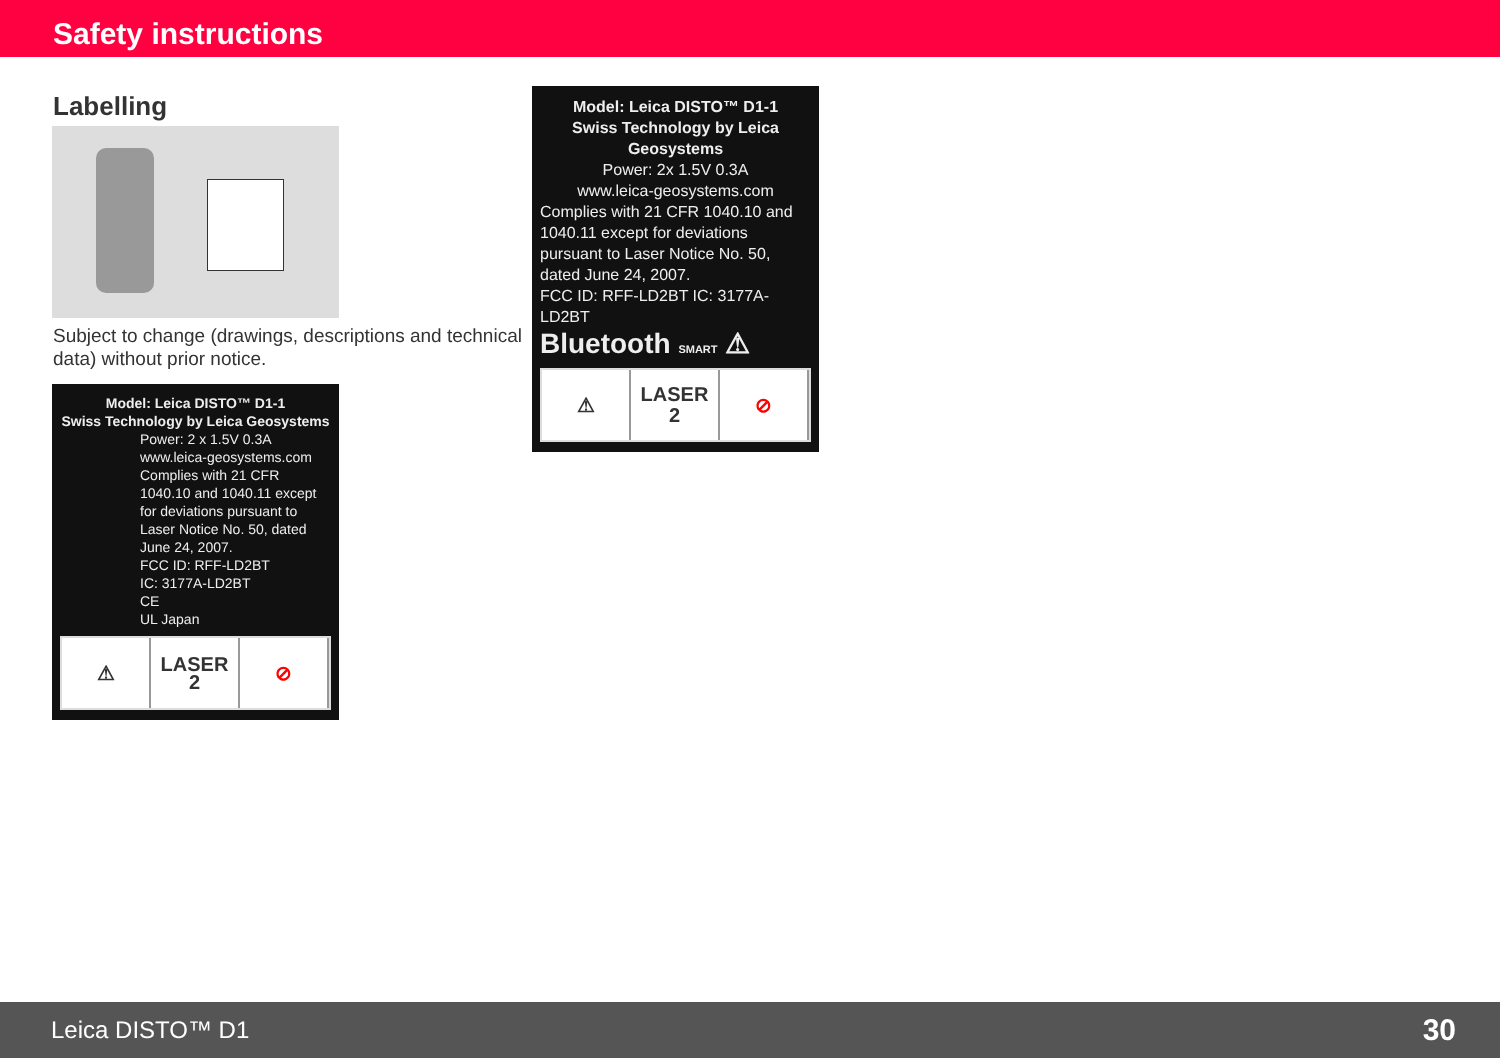Safety instructions
Labelling
Subject to change (drawings, descriptions and technical data) without prior notice.
Model: Leica DISTO™ D1-1
Swiss Technology by Leica Geosystems
Power: 2 x 1.5V 0.3A
www.leica-geosystems.com
Complies with 21 CFR 1040.10 and 1040.11 except for deviations pursuant to Laser Notice No. 50, dated June 24, 2007.
FCC ID: RFF-LD2BT
IC: 3177A-LD2BT
CE
UL Japan
⚠ LASER
2
⊘
Model: Leica DISTO™ D1-1
Swiss Technology by Leica Geosystems
Power: 2x 1.5V 0.3A
www.leica-geosystems.com
Complies with 21 CFR 1040.10 and 1040.11 except for deviations pursuant to Laser Notice No. 50, dated June 24, 2007.
FCC ID: RFF-LD2BT IC: 3177A-LD2BT
Bluetooth SMART ⚠
⚠ LASER
2
⊘
Leica DISTO™ D1 30